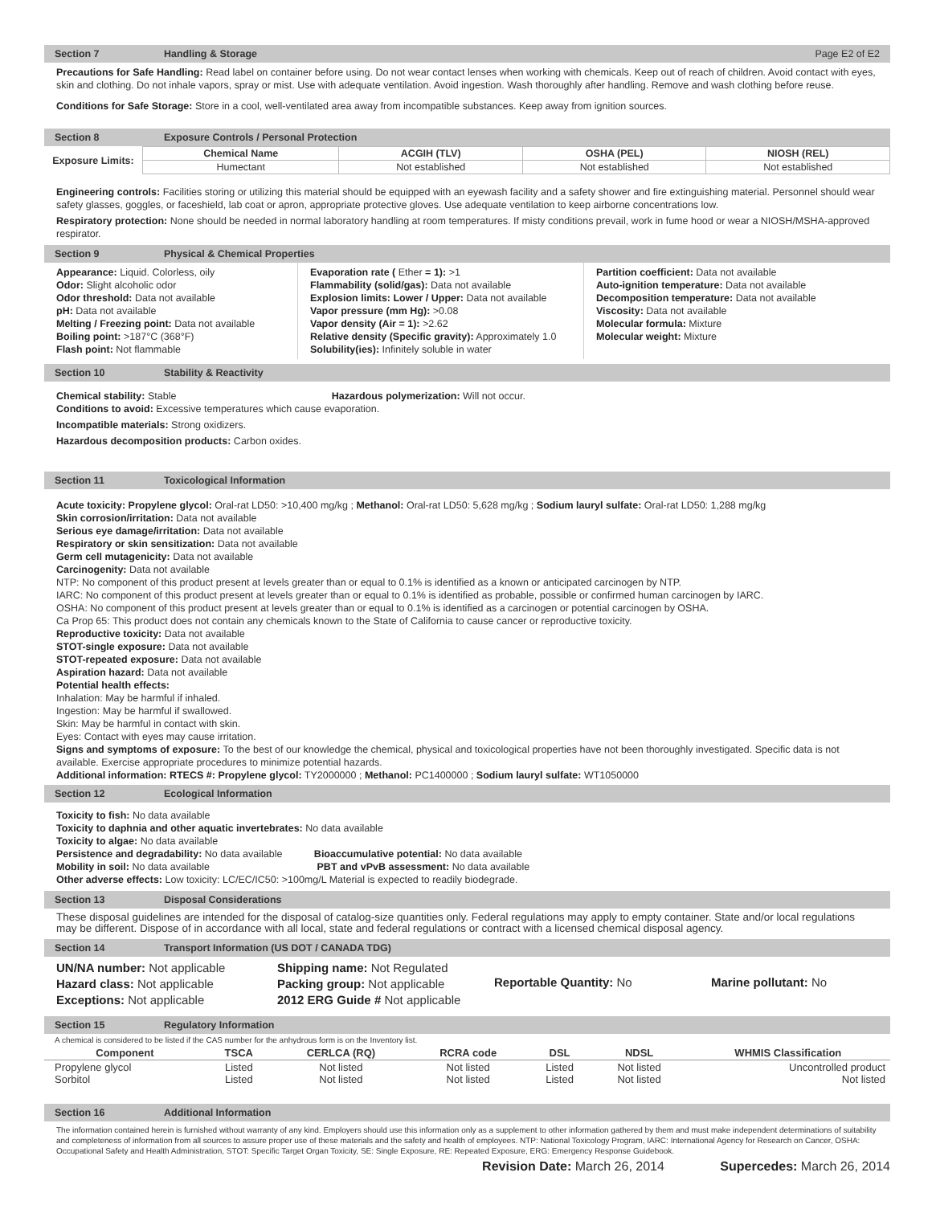Section 7 Handling & Storage Page E2 of E2
Precautions for Safe Handling: Read label on container before using. Do not wear contact lenses when working with chemicals. Keep out of reach of children. Avoid contact with eyes, skin and clothing. Do not inhale vapors, spray or mist. Use with adequate ventilation. Avoid ingestion. Wash thoroughly after handling. Remove and wash clothing before reuse.
Conditions for Safe Storage: Store in a cool, well-ventilated area away from incompatible substances. Keep away from ignition sources.
Section 8 Exposure Controls / Personal Protection
| Exposure Limits: | Chemical Name | ACGIH (TLV) | OSHA (PEL) | NIOSH (REL) |
| | Humectant | Not established | Not established | Not established |
Engineering controls: Facilities storing or utilizing this material should be equipped with an eyewash facility and a safety shower and fire extinguishing material. Personnel should wear safety glasses, goggles, or faceshield, lab coat or apron, appropriate protective gloves. Use adequate ventilation to keep airborne concentrations low.
Respiratory protection: None should be needed in normal laboratory handling at room temperatures. If misty conditions prevail, work in fume hood or wear a NIOSH/MSHA-approved respirator.
Section 9 Physical & Chemical Properties
Appearance: Liquid. Colorless, oily
Odor: Slight alcoholic odor
Odor threshold: Data not available
pH: Data not available
Melting / Freezing point: Data not available
Boiling point: >187°C (368°F)
Flash point: Not flammable
Evaporation rate ( Ether = 1): >1
Flammability (solid/gas): Data not available
Explosion limits: Lower / Upper: Data not available
Vapor pressure (mm Hg): >0.08
Vapor density (Air = 1): >2.62
Relative density (Specific gravity): Approximately 1.0
Solubility(ies): Infinitely soluble in water
Partition coefficient: Data not available
Auto-ignition temperature: Data not available
Decomposition temperature: Data not available
Viscosity: Data not available
Molecular formula: Mixture
Molecular weight: Mixture
Section 10 Stability & Reactivity
Chemical stability: Stable Hazardous polymerization: Will not occur.
Conditions to avoid: Excessive temperatures which cause evaporation.
Incompatible materials: Strong oxidizers.
Hazardous decomposition products: Carbon oxides.
Section 11 Toxicological Information
Acute toxicity: Propylene glycol: Oral-rat LD50: >10,400 mg/kg ; Methanol: Oral-rat LD50: 5,628 mg/kg ; Sodium lauryl sulfate: Oral-rat LD50: 1,288 mg/kg
Skin corrosion/irritation: Data not available
Serious eye damage/irritation: Data not available
Respiratory or skin sensitization: Data not available
Germ cell mutagenicity: Data not available
Carcinogenity: Data not available
NTP: No component of this product present at levels greater than or equal to 0.1% is identified as a known or anticipated carcinogen by NTP.
IARC: No component of this product present at levels greater than or equal to 0.1% is identified as probable, possible or confirmed human carcinogen by IARC.
OSHA: No component of this product present at levels greater than or equal to 0.1% is identified as a carcinogen or potential carcinogen by OSHA.
Ca Prop 65: This product does not contain any chemicals known to the State of California to cause cancer or reproductive toxicity.
Reproductive toxicity: Data not available
STOT-single exposure: Data not available
STOT-repeated exposure: Data not available
Aspiration hazard: Data not available
Potential health effects:
Inhalation: May be harmful if inhaled.
Ingestion: May be harmful if swallowed.
Skin: May be harmful in contact with skin.
Eyes: Contact with eyes may cause irritation.
Signs and symptoms of exposure: To the best of our knowledge the chemical, physical and toxicological properties have not been thoroughly investigated. Specific data is not available. Exercise appropriate procedures to minimize potential hazards.
Additional information: RTECS #: Propylene glycol: TY2000000 ; Methanol: PC1400000 ; Sodium lauryl sulfate: WT1050000
Section 12 Ecological Information
Toxicity to fish: No data available
Toxicity to daphnia and other aquatic invertebrates: No data available
Toxicity to algae: No data available
Persistence and degradability: No data available Bioaccumulative potential: No data available
Mobility in soil: No data available PBT and vPvB assessment: No data available
Other adverse effects: Low toxicity: LC/EC/IC50: >100mg/L Material is expected to readily biodegrade.
Section 13 Disposal Considerations
These disposal guidelines are intended for the disposal of catalog-size quantities only. Federal regulations may apply to empty container. State and/or local regulations may be different. Dispose of in accordance with all local, state and federal regulations or contract with a licensed chemical disposal agency.
Section 14 Transport Information (US DOT / CANADA TDG)
UN/NA number: Not applicable
Hazard class: Not applicable
Exceptions: Not applicable
Shipping name: Not Regulated
Packing group: Not applicable
2012 ERG Guide # Not applicable
Reportable Quantity: No Marine pollutant: No
Section 15 Regulatory Information
A chemical is considered to be listed if the CAS number for the anhydrous form is on the Inventory list.
| Component | TSCA | CERLCA (RQ) | RCRA code | DSL | NDSL | WHMIS Classification |
| --- | --- | --- | --- | --- | --- | --- |
| Propylene glycol Sorbitol | Listed Listed | Not listed Not listed | Not listed Not listed | Listed Listed | Not listed Not listed | Uncontrolled product Not listed |
Section 16 Additional Information
The information contained herein is furnished without warranty of any kind. Employers should use this information only as a supplement to other information gathered by them and must make independent determinations of suitability and completeness of information from all sources to assure proper use of these materials and the safety and health of employees. NTP: National Toxicology Program, IARC: International Agency for Research on Cancer, OSHA: Occupational Safety and Health Administration, STOT: Specific Target Organ Toxicity, SE: Single Exposure, RE: Repeated Exposure, ERG: Emergency Response Guidebook.
Revision Date: March 26, 2014 Supercedes: March 26, 2014